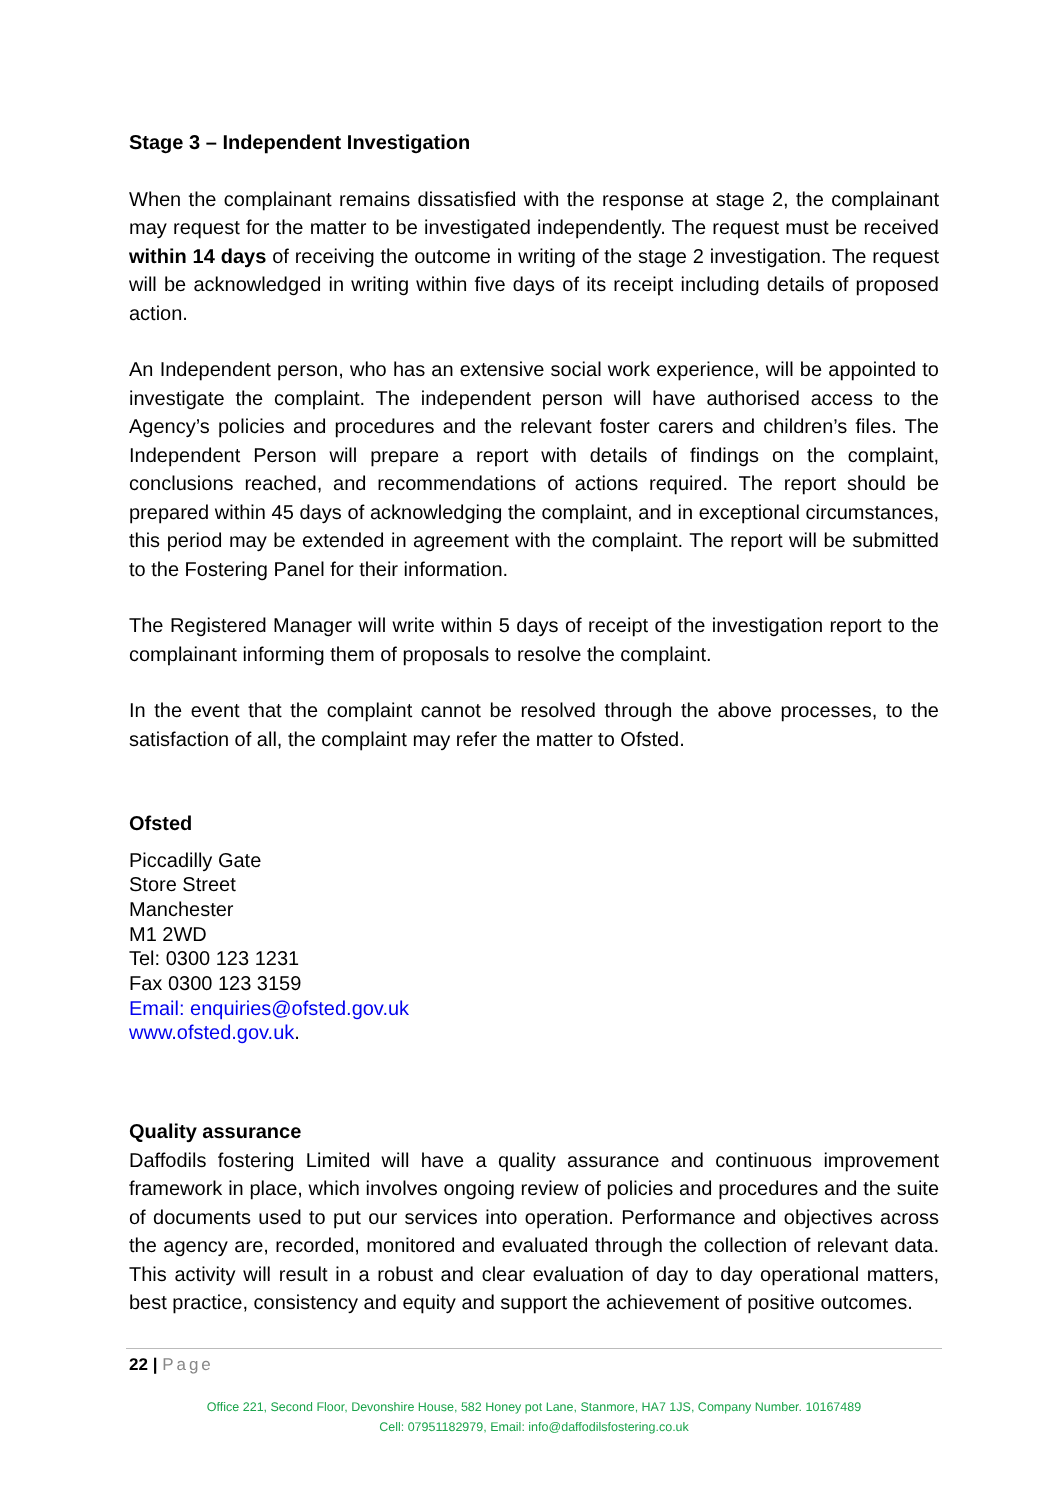Stage 3 – Independent Investigation
When the complainant remains dissatisfied with the response at stage 2, the complainant may request for the matter to be investigated independently. The request must be received within 14 days of receiving the outcome in writing of the stage 2 investigation. The request will be acknowledged in writing within five days of its receipt including details of proposed action.
An Independent person, who has an extensive social work experience, will be appointed to investigate the complaint. The independent person will have authorised access to the Agency’s policies and procedures and the relevant foster carers and children’s files. The Independent Person will prepare a report with details of findings on the complaint, conclusions reached, and recommendations of actions required. The report should be prepared within 45 days of acknowledging the complaint, and in exceptional circumstances, this period may be extended in agreement with the complaint. The report will be submitted to the Fostering Panel for their information.
The Registered Manager will write within 5 days of receipt of the investigation report to the complainant informing them of proposals to resolve the complaint.
In the event that the complaint cannot be resolved through the above processes, to the satisfaction of all, the complaint may refer the matter to Ofsted.
Ofsted
Piccadilly Gate
Store Street
Manchester
M1 2WD
Tel: 0300 123 1231
Fax 0300 123 3159
Email: enquiries@ofsted.gov.uk
www.ofsted.gov.uk.
Quality assurance
Daffodils fostering Limited will have a quality assurance and continuous improvement framework in place, which involves ongoing review of policies and procedures and the suite of documents used to put our services into operation. Performance and objectives across the agency are, recorded, monitored and evaluated through the collection of relevant data. This activity will result in a robust and clear evaluation of day to day operational matters, best practice, consistency and equity and support the achievement of positive outcomes.
22 | Page
Office 221, Second Floor, Devonshire House, 582 Honey pot Lane, Stanmore, HA7 1JS, Company Number. 10167489
Cell: 07951182979, Email: info@daffodilsfostering.co.uk